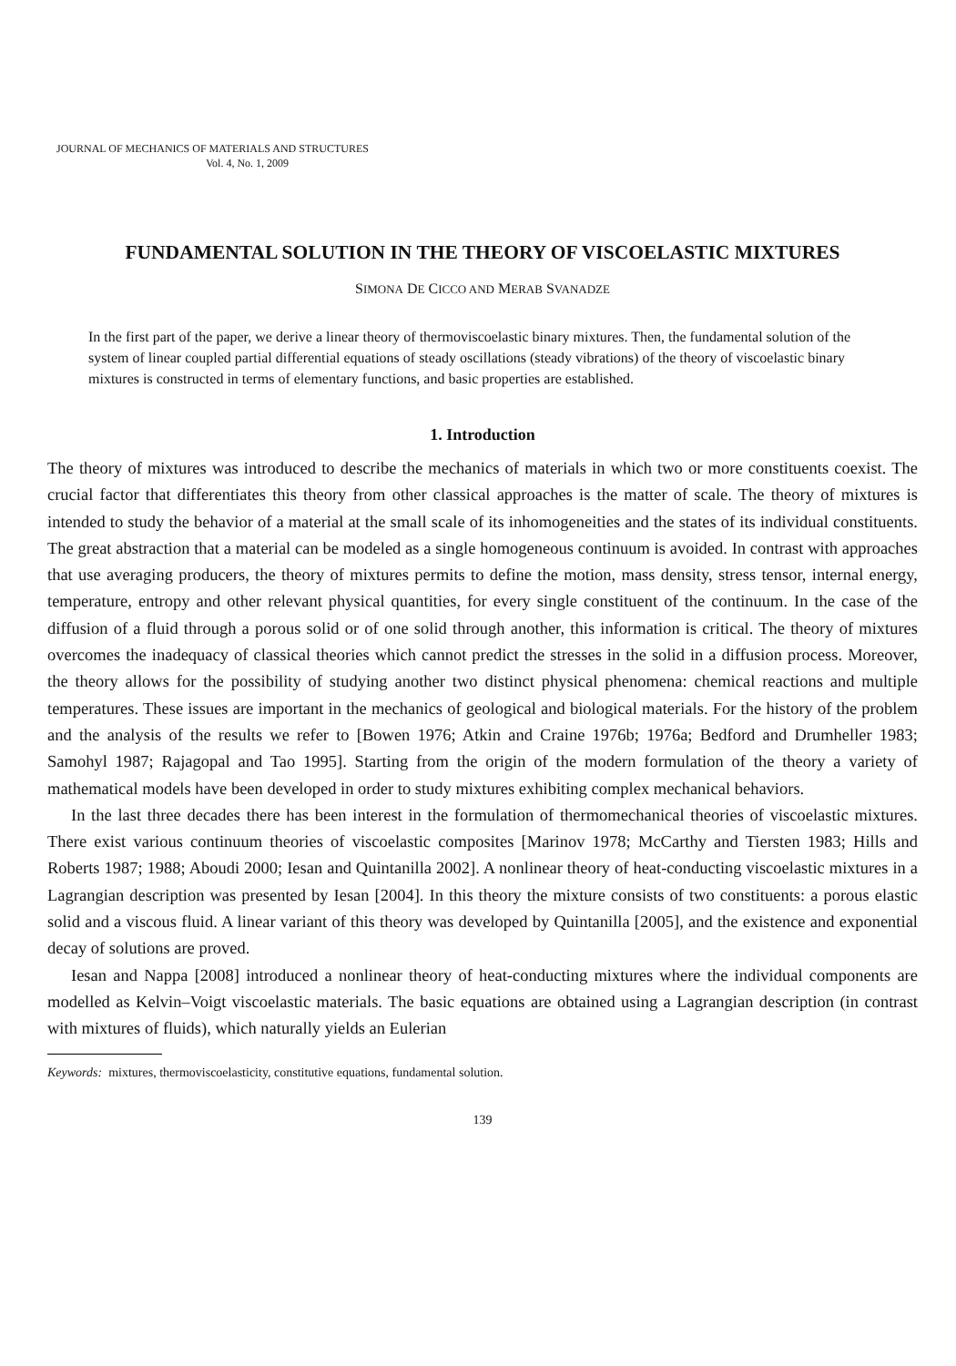JOURNAL OF MECHANICS OF MATERIALS AND STRUCTURES
Vol. 4, No. 1, 2009
FUNDAMENTAL SOLUTION IN THE THEORY OF VISCOELASTIC MIXTURES
SIMONA DE CICCO AND MERAB SVANADZE
In the first part of the paper, we derive a linear theory of thermoviscoelastic binary mixtures. Then, the fundamental solution of the system of linear coupled partial differential equations of steady oscillations (steady vibrations) of the theory of viscoelastic binary mixtures is constructed in terms of elementary functions, and basic properties are established.
1. Introduction
The theory of mixtures was introduced to describe the mechanics of materials in which two or more constituents coexist. The crucial factor that differentiates this theory from other classical approaches is the matter of scale. The theory of mixtures is intended to study the behavior of a material at the small scale of its inhomogeneities and the states of its individual constituents. The great abstraction that a material can be modeled as a single homogeneous continuum is avoided. In contrast with approaches that use averaging producers, the theory of mixtures permits to define the motion, mass density, stress tensor, internal energy, temperature, entropy and other relevant physical quantities, for every single constituent of the continuum. In the case of the diffusion of a fluid through a porous solid or of one solid through another, this information is critical. The theory of mixtures overcomes the inadequacy of classical theories which cannot predict the stresses in the solid in a diffusion process. Moreover, the theory allows for the possibility of studying another two distinct physical phenomena: chemical reactions and multiple temperatures. These issues are important in the mechanics of geological and biological materials. For the history of the problem and the analysis of the results we refer to [Bowen 1976; Atkin and Craine 1976b; 1976a; Bedford and Drumheller 1983; Samohyl 1987; Rajagopal and Tao 1995]. Starting from the origin of the modern formulation of the theory a variety of mathematical models have been developed in order to study mixtures exhibiting complex mechanical behaviors.
In the last three decades there has been interest in the formulation of thermomechanical theories of viscoelastic mixtures. There exist various continuum theories of viscoelastic composites [Marinov 1978; McCarthy and Tiersten 1983; Hills and Roberts 1987; 1988; Aboudi 2000; Iesan and Quintanilla 2002]. A nonlinear theory of heat-conducting viscoelastic mixtures in a Lagrangian description was presented by Iesan [2004]. In this theory the mixture consists of two constituents: a porous elastic solid and a viscous fluid. A linear variant of this theory was developed by Quintanilla [2005], and the existence and exponential decay of solutions are proved.
Iesan and Nappa [2008] introduced a nonlinear theory of heat-conducting mixtures where the individual components are modelled as Kelvin–Voigt viscoelastic materials. The basic equations are obtained using a Lagrangian description (in contrast with mixtures of fluids), which naturally yields an Eulerian
Keywords: mixtures, thermoviscoelasticity, constitutive equations, fundamental solution.
139